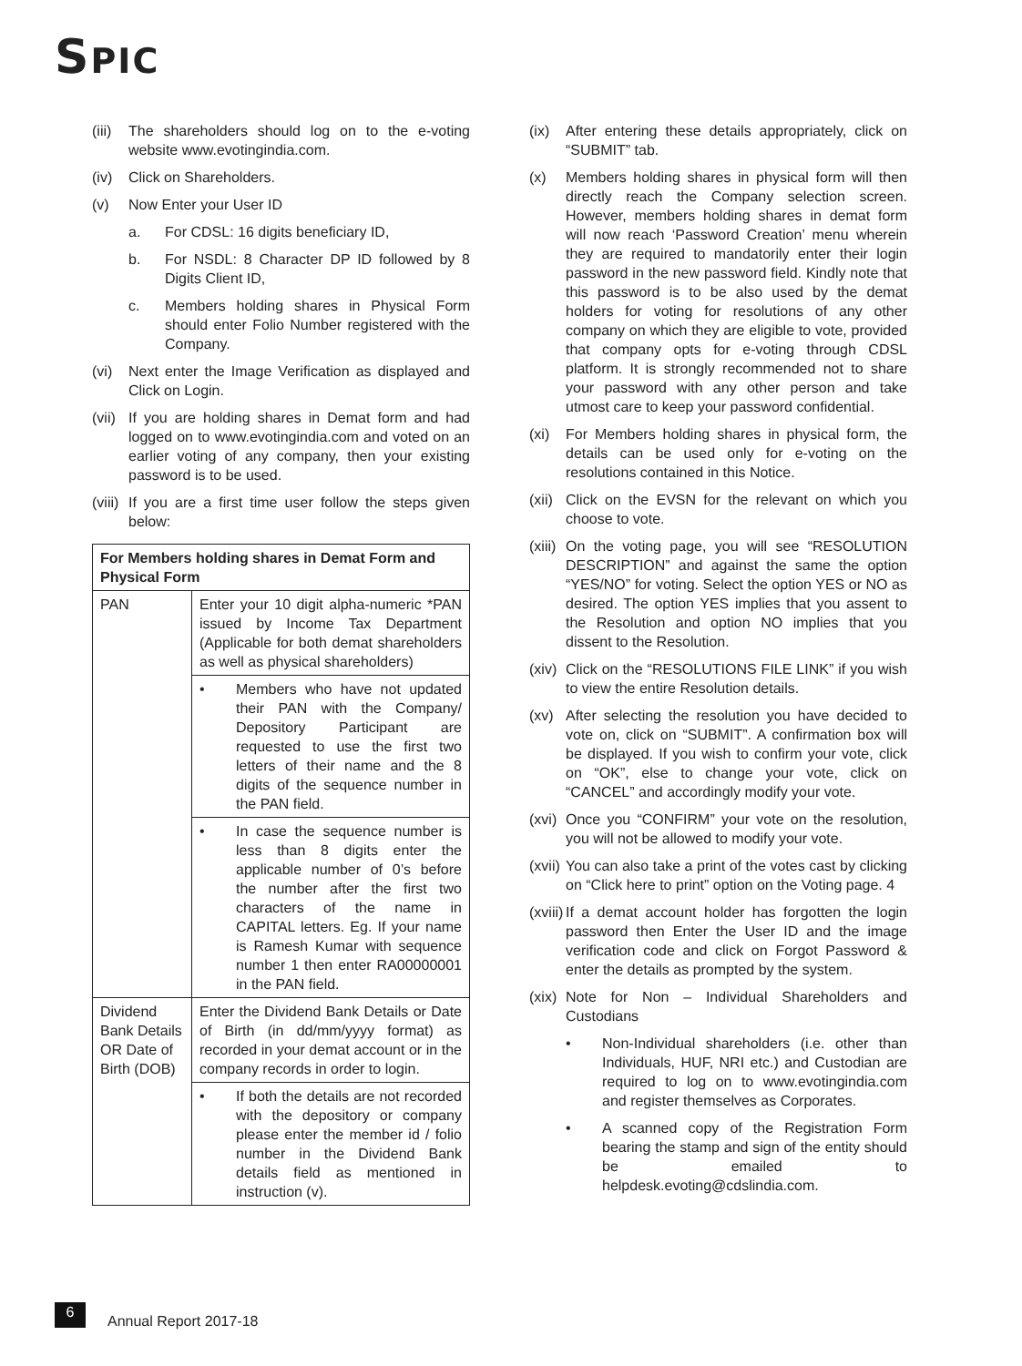SPIC
(iii)
The shareholders should log on to the e-voting website www.evotingindia.com.
(iv) Click on Shareholders.
(v) Now Enter your User ID
a. For CDSL: 16 digits beneficiary ID,
b. For NSDL: 8 Character DP ID followed by 8 Digits Client ID,
c. Members holding shares in Physical Form should enter Folio Number registered with the Company.
(vi) Next enter the Image Verification as displayed and Click on Login.
(vii)
If you are holding shares in Demat form and had logged on to www.evotingindia.com and voted on an earlier voting of any company, then your existing password is to be used.
(viii)
If you are a first time user follow the steps given below:
| For Members holding shares in Demat Form and Physical Form | |
| --- | --- |
| PAN | Enter your 10 digit alpha-numeric *PAN issued by Income Tax Department (Applicable for both demat shareholders as well as physical shareholders) |
| | • Members who have not updated their PAN with the Company/ Depository Participant are requested to use the first two letters of their name and the 8 digits of the sequence number in the PAN field. |
| | • In case the sequence number is less than 8 digits enter the applicable number of 0’s before the number after the first two characters of the name in CAPITAL letters. Eg. If your name is Ramesh Kumar with sequence number 1 then enter RA00000001 in the PAN field. |
| Dividend Bank Details OR Date of Birth (DOB) | Enter the Dividend Bank Details or Date of Birth (in dd/mm/yyyy format) as recorded in your demat account or in the company records in order to login. |
| | • If both the details are not recorded with the depository or company please enter the member id / folio number in the Dividend Bank details field as mentioned in instruction (v). |
(ix) After entering these details appropriately, click on “SUBMIT” tab.
(x) Members holding shares in physical form will then directly reach the Company selection screen. However, members holding shares in demat form will now reach ‘Password Creation’ menu wherein they are required to mandatorily enter their login password in the new password field. Kindly note that this password is to be also used by the demat holders for voting for resolutions of any other company on which they are eligible to vote, provided that company opts for e-voting through CDSL platform. It is strongly recommended not to share your password with any other person and take utmost care to keep your password confidential.
(xi) For Members holding shares in physical form, the details can be used only for e-voting on the resolutions contained in this Notice.
(xii)
Click on the EVSN for the relevant on which you choose to vote.
(xiii)
On the voting page, you will see “RESOLUTION DESCRIPTION” and against the same the option “YES/NO” for voting. Select the option YES or NO as desired. The option YES implies that you assent to the Resolution and option NO implies that you dissent to the Resolution.
(xiv)
Click on the “RESOLUTIONS FILE LINK” if you wish to view the entire Resolution details.
(xv) After selecting the resolution you have decided to vote on, click on “SUBMIT”. A confirmation box will be displayed. If you wish to confirm your vote, click on “OK”, else to change your vote, click on “CANCEL” and accordingly modify your vote.
(xvi)
Once you “CONFIRM” your vote on the resolution, you will not be allowed to modify your vote.
(xvii)
You can also take a print of the votes cast by clicking on “Click here to print” option on the Voting page. 4
(xviii)
If a demat account holder has forgotten the login password then Enter the User ID and the image verification code and click on Forgot Password & enter the details as prompted by the system.
(xix)
Note for Non – Individual Shareholders and Custodians
• Non-Individual shareholders (i.e. other than Individuals, HUF, NRI etc.) and Custodian are required to log on to www.evotingindia.com and register themselves as Corporates.
• A scanned copy of the Registration Form bearing the stamp and sign of the entity should be emailed to helpdesk.evoting@cdslindia.com.
6
Annual Report 2017-18